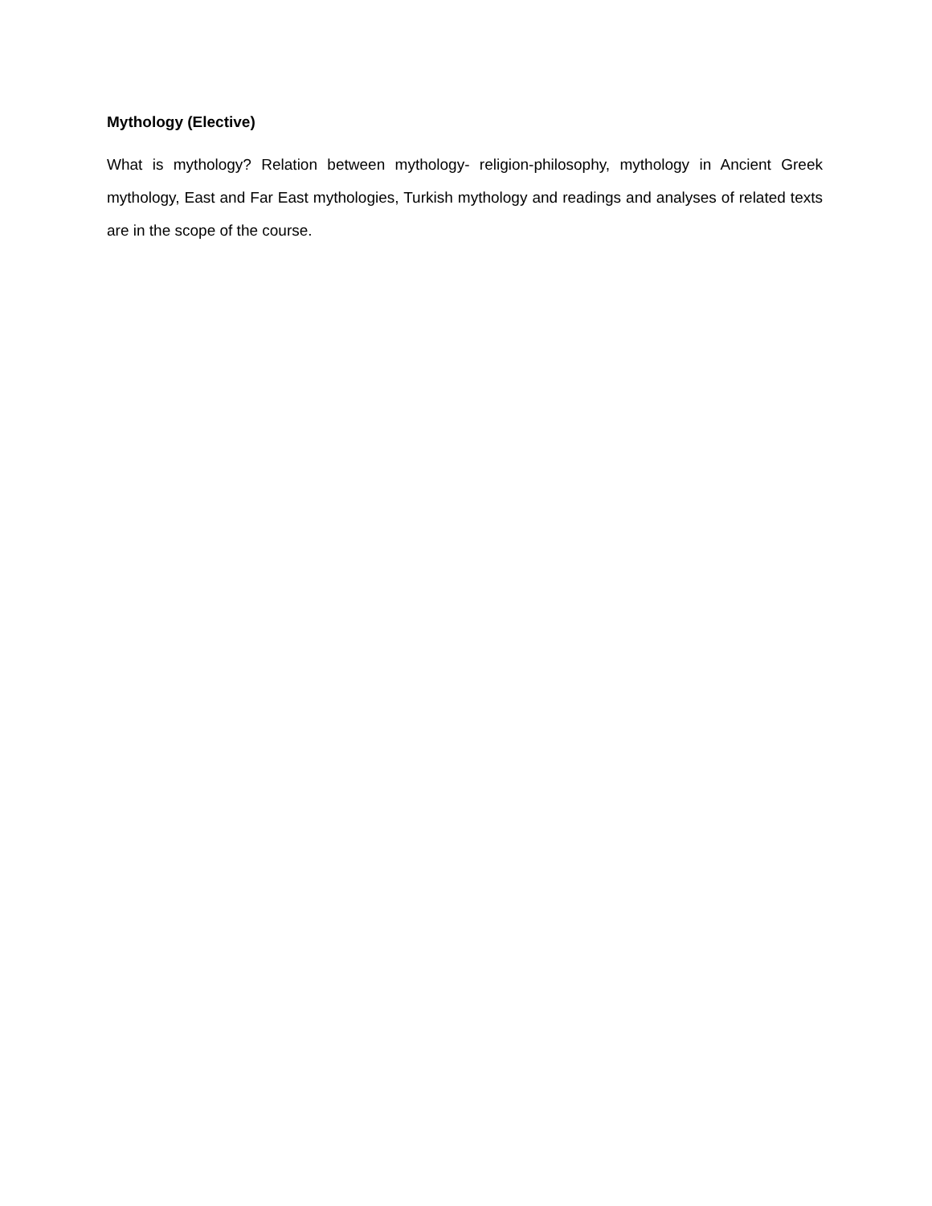Mythology (Elective)
What is mythology? Relation between mythology- religion-philosophy, mythology in Ancient Greek mythology, East and Far East mythologies, Turkish mythology and readings and analyses of related texts are in the scope of the course.